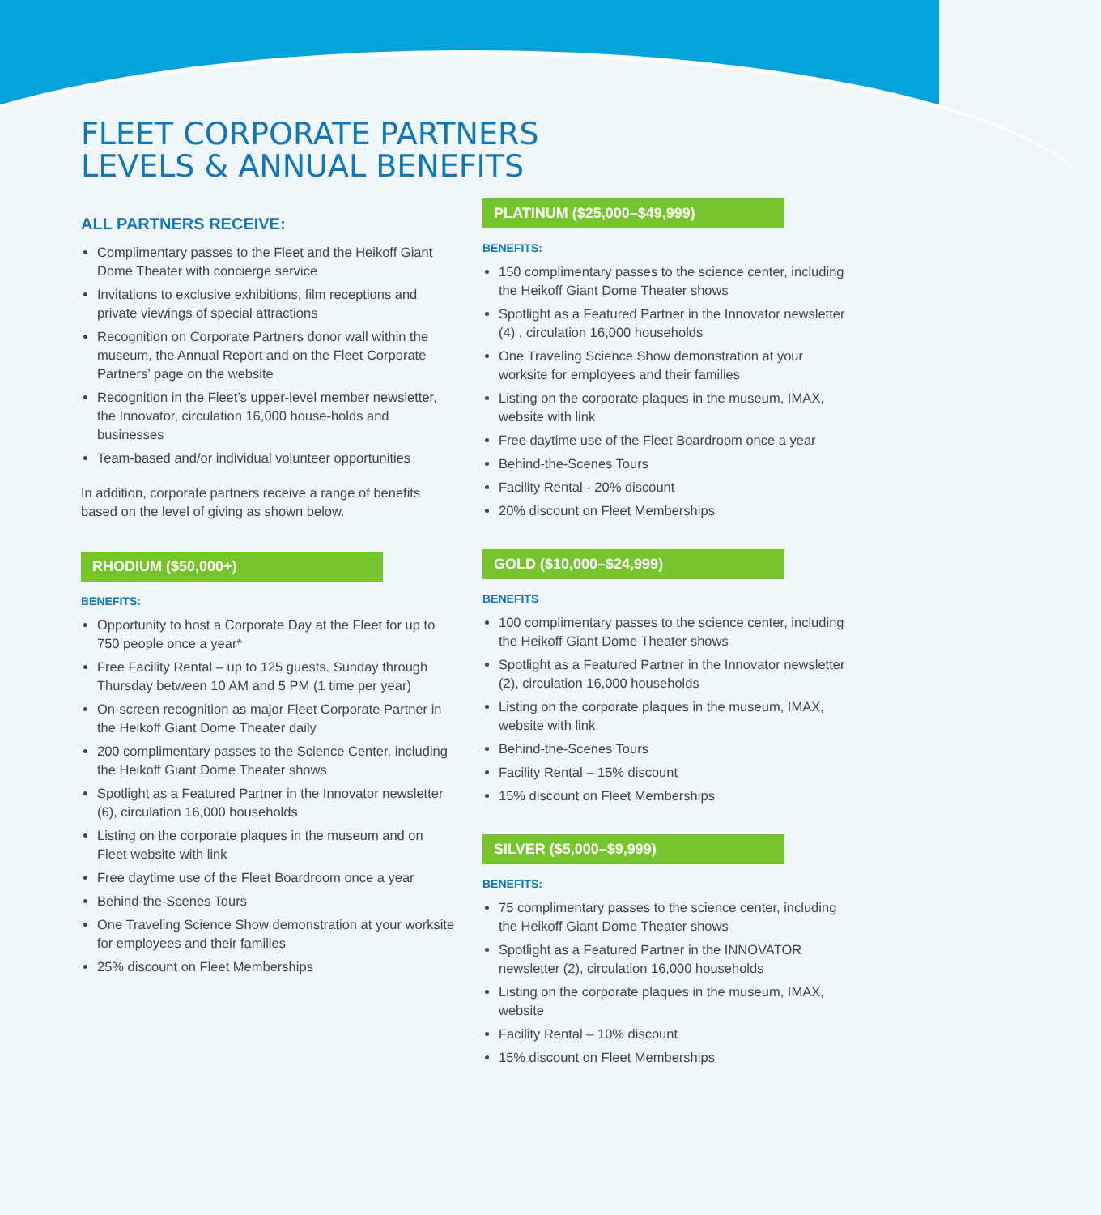FLEET CORPORATE PARTNERS
LEVELS & ANNUAL BENEFITS
ALL PARTNERS RECEIVE:
Complimentary passes to the Fleet and the Heikoff Giant Dome Theater with concierge service
Invitations to exclusive exhibitions, film receptions and private viewings of special attractions
Recognition on Corporate Partners donor wall within the museum, the Annual Report and on the Fleet Corporate Partners’ page on the website
Recognition in the Fleet’s upper-level member newsletter, the Innovator, circulation 16,000 house-holds and businesses
Team-based and/or individual volunteer opportunities
In addition, corporate partners receive a range of benefits based on the level of giving as shown below.
RHODIUM ($50,000+)
BENEFITS:
Opportunity to host a Corporate Day at the Fleet for up to 750 people once a year*
Free Facility Rental – up to 125 guests. Sunday through Thursday between 10 AM and 5 PM (1 time per year)
On-screen recognition as major Fleet Corporate Partner in the Heikoff Giant Dome Theater daily
200 complimentary passes to the Science Center, including the Heikoff Giant Dome Theater shows
Spotlight as a Featured Partner in the Innovator newsletter (6), circulation 16,000 households
Listing on the corporate plaques in the museum and on Fleet website with link
Free daytime use of the Fleet Boardroom once a year
Behind-the-Scenes Tours
One Traveling Science Show demonstration at your worksite for employees and their families
25% discount on Fleet Memberships
PLATINUM ($25,000–$49,999)
BENEFITS:
150 complimentary passes to the science center, including the Heikoff Giant Dome Theater shows
Spotlight as a Featured Partner in the Innovator newsletter (4) , circulation 16,000 households
One Traveling Science Show demonstration at your worksite for employees and their families
Listing on the corporate plaques in the museum, IMAX, website with link
Free daytime use of the Fleet Boardroom once a year
Behind-the-Scenes Tours
Facility Rental - 20% discount
20% discount on Fleet Memberships
GOLD ($10,000–$24,999)
BENEFITS
100 complimentary passes to the science center, including the Heikoff Giant Dome Theater shows
Spotlight as a Featured Partner in the Innovator newsletter (2), circulation 16,000 households
Listing on the corporate plaques in the museum, IMAX, website with link
Behind-the-Scenes Tours
Facility Rental – 15% discount
15% discount on Fleet Memberships
SILVER ($5,000–$9,999)
BENEFITS:
75 complimentary passes to the science center, including the Heikoff Giant Dome Theater shows
Spotlight as a Featured Partner in the INNOVATOR newsletter (2), circulation 16,000 households
Listing on the corporate plaques in the museum, IMAX, website
Facility Rental – 10% discount
15% discount on Fleet Memberships